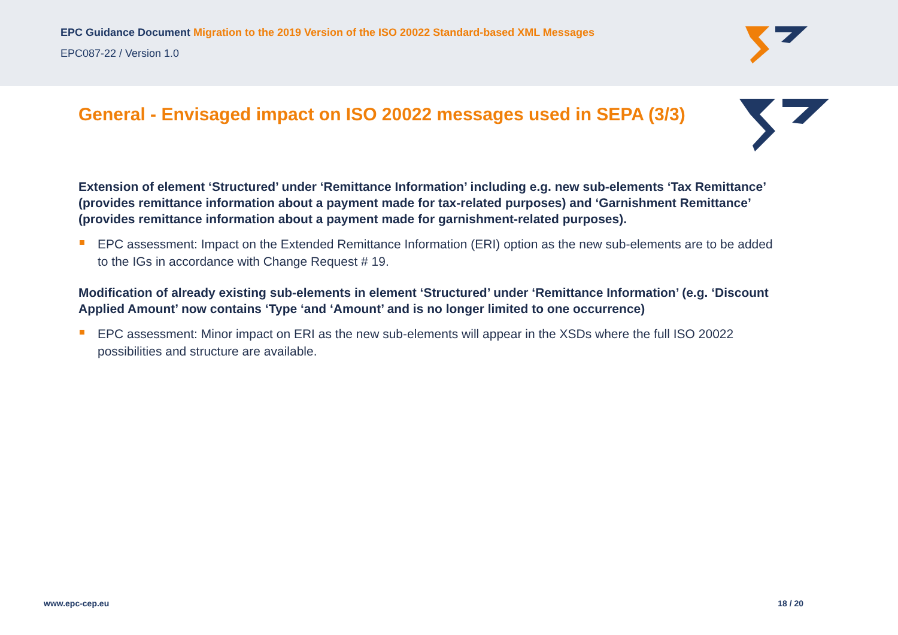EPC Guidance Document Migration to the 2019 Version of the ISO 20022 Standard-based XML Messages
EPC087-22 / Version 1.0
General - Envisaged impact on ISO 20022 messages used in SEPA (3/3)
Extension of element ‘Structured’ under ‘Remittance Information’ including e.g. new sub-elements ‘Tax Remittance’ (provides remittance information about a payment made for tax-related purposes) and ‘Garnishment Remittance’ (provides remittance information about a payment made for garnishment-related purposes).
EPC assessment: Impact on the Extended Remittance Information (ERI) option as the new sub-elements are to be added to the IGs in accordance with Change Request # 19.
Modification of already existing sub-elements in element ‘Structured’ under ‘Remittance Information’ (e.g. ‘Discount Applied Amount’ now contains ‘Type ‘and ‘Amount’ and is no longer limited to one occurrence)
EPC assessment: Minor impact on ERI as the new sub-elements will appear in the XSDs where the full ISO 20022 possibilities and structure are available.
www.epc-cep.eu 18 / 20